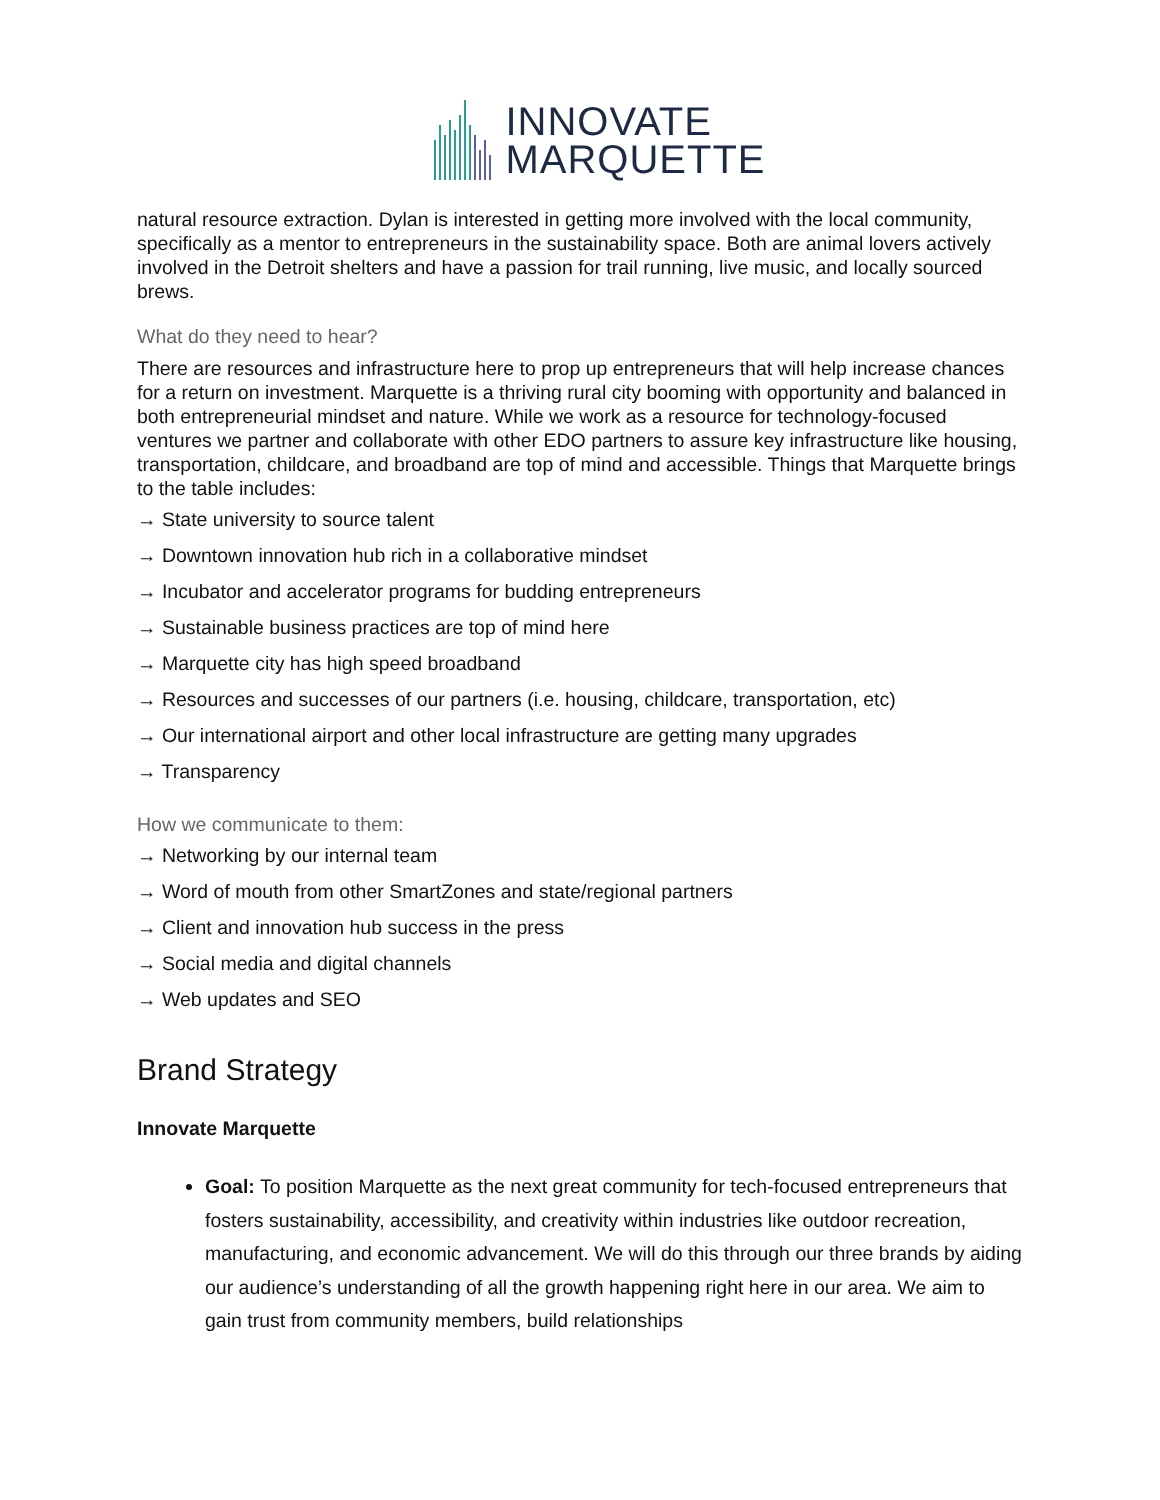INNOVATE
MARQUETTE
natural resource extraction. Dylan is interested in getting more involved with the local community, specifically as a mentor to entrepreneurs in the sustainability space. Both are animal lovers actively involved in the Detroit shelters and have a passion for trail running, live music, and locally sourced brews.
What do they need to hear?
There are resources and infrastructure here to prop up entrepreneurs that will help increase chances for a return on investment. Marquette is a thriving rural city booming with opportunity and balanced in both entrepreneurial mindset and nature. While we work as a resource for technology-focused ventures we partner and collaborate with other EDO partners to assure key infrastructure like housing, transportation, childcare, and broadband are top of mind and accessible. Things that Marquette brings to the table includes:
→ State university to source talent
→ Downtown innovation hub rich in a collaborative mindset
→ Incubator and accelerator programs for budding entrepreneurs
→ Sustainable business practices are top of mind here
→ Marquette city has high speed broadband
→ Resources and successes of our partners (i.e. housing, childcare, transportation, etc)
→ Our international airport and other local infrastructure are getting many upgrades
→ Transparency
How we communicate to them:
→ Networking by our internal team
→ Word of mouth from other SmartZones and state/regional partners
→ Client and innovation hub success in the press
→ Social media and digital channels
→ Web updates and SEO
Brand Strategy
Innovate Marquette
Goal: To position Marquette as the next great community for tech-focused entrepreneurs that fosters sustainability, accessibility, and creativity within industries like outdoor recreation, manufacturing, and economic advancement. We will do this through our three brands by aiding our audience’s understanding of all the growth happening right here in our area. We aim to gain trust from community members, build relationships